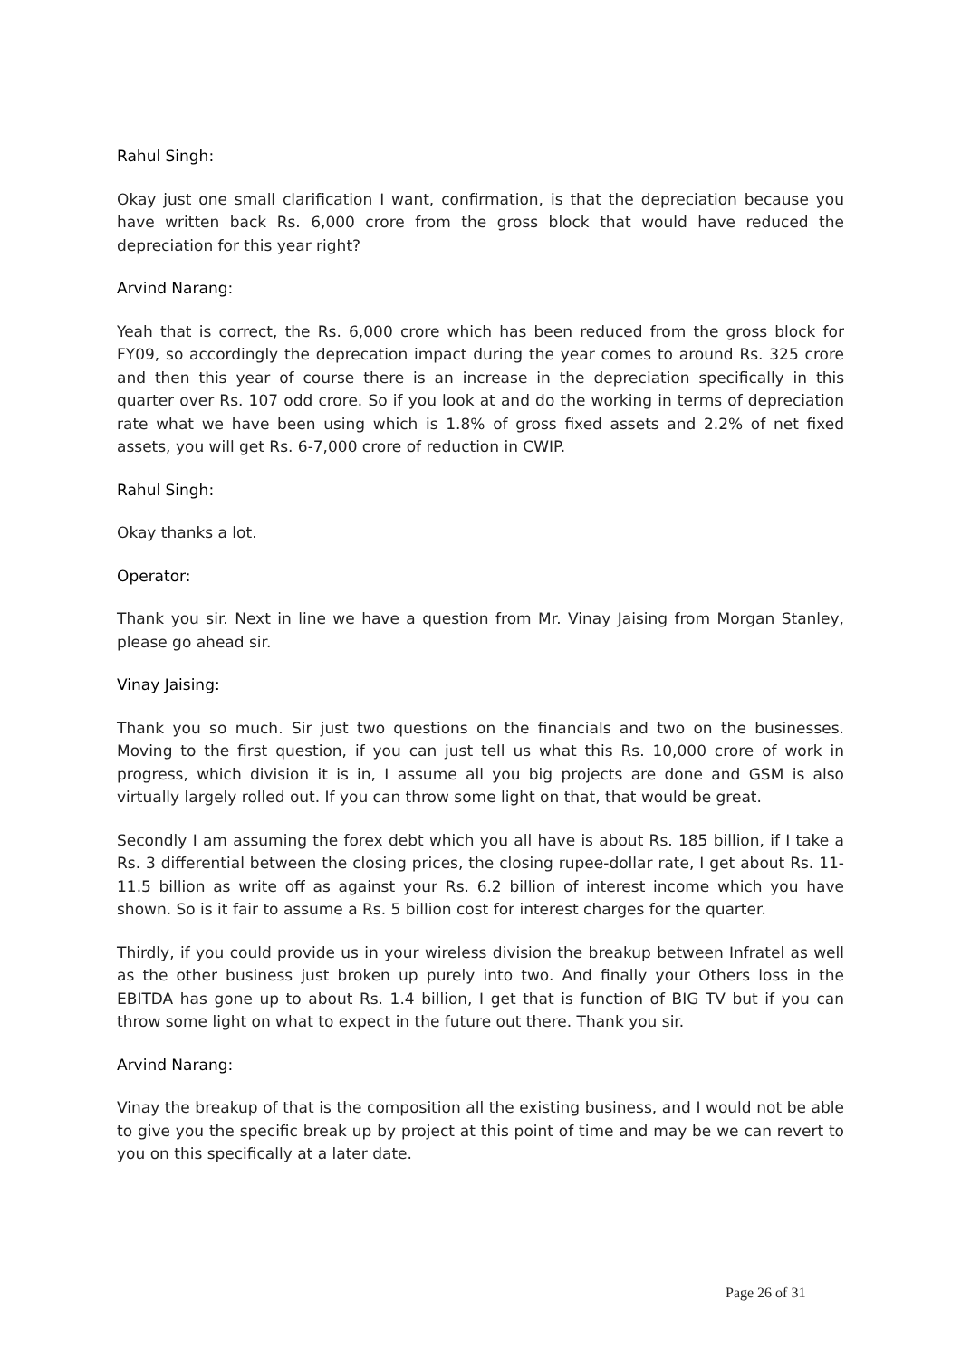Rahul Singh:
Okay just one small clarification I want, confirmation, is that the depreciation because you have written back Rs. 6,000 crore from the gross block that would have reduced the depreciation for this year right?
Arvind Narang:
Yeah that is correct, the Rs. 6,000 crore which has been reduced from the gross block for FY09, so accordingly the deprecation impact during the year comes to around Rs. 325 crore and then this year of course there is an increase in the depreciation specifically in this quarter over Rs. 107 odd crore. So if you look at and do the working in terms of depreciation rate what we have been using which is 1.8% of gross fixed assets and 2.2% of net fixed assets, you will get Rs. 6-7,000 crore of reduction in CWIP.
Rahul Singh:
Okay thanks a lot.
Operator:
Thank you sir. Next in line we have a question from Mr. Vinay Jaising from Morgan Stanley, please go ahead sir.
Vinay Jaising:
Thank you so much. Sir just two questions on the financials and two on the businesses. Moving to the first question, if you can just tell us what this Rs. 10,000 crore of work in progress, which division it is in, I assume all you big projects are done and GSM is also virtually largely rolled out. If you can throw some light on that, that would be great.
Secondly I am assuming the forex debt which you all have is about Rs. 185 billion, if I take a Rs. 3 differential between the closing prices, the closing rupee-dollar rate, I get about Rs. 11-11.5 billion as write off as against your Rs. 6.2 billion of interest income which you have shown. So is it fair to assume a Rs. 5 billion cost for interest charges for the quarter.
Thirdly, if you could provide us in your wireless division the breakup between Infratel as well as the other business just broken up purely into two. And finally your Others loss in the EBITDA has gone up to about Rs. 1.4 billion, I get that is function of BIG TV but if you can throw some light on what to expect in the future out there. Thank you sir.
Arvind Narang:
Vinay the breakup of that is the composition all the existing business, and I would not be able to give you the specific break up by project at this point of time and may be we can revert to you on this specifically at a later date.
Page 26 of 31